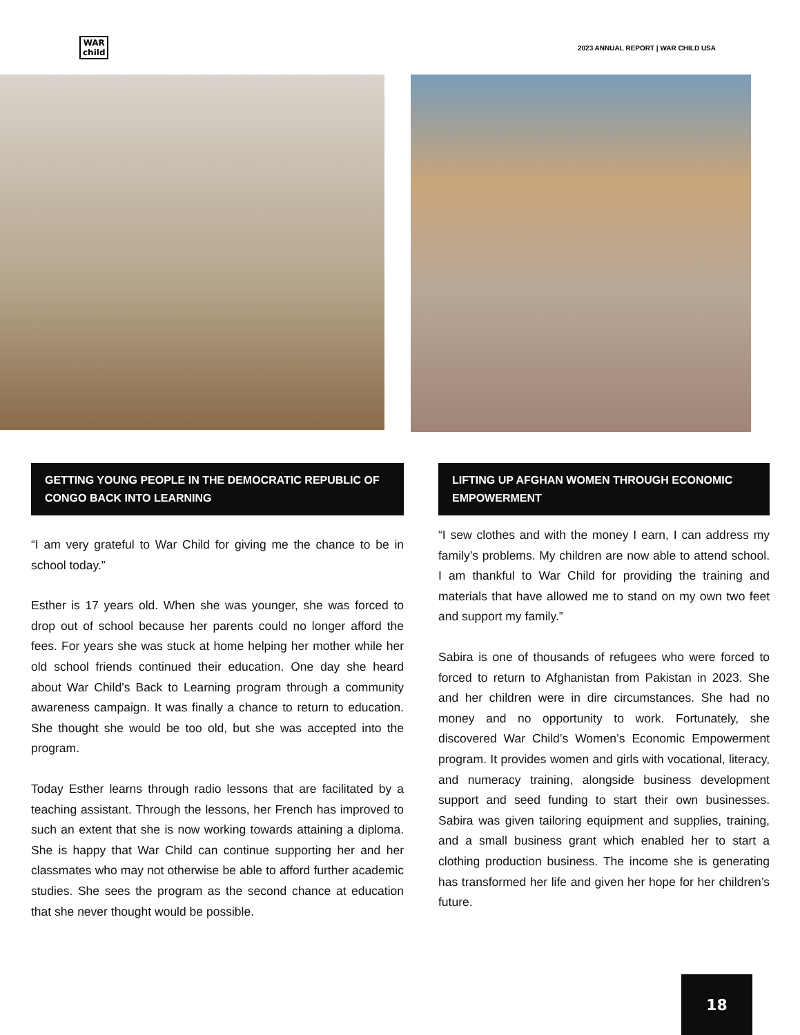WAR
child
2023 ANNUAL REPORT | WAR CHILD USA
GETTING YOUNG PEOPLE IN THE DEMOCRATIC REPUBLIC OF CONGO BACK INTO LEARNING
“I am very grateful to War Child for giving me the chance to be in school today.”
Esther is 17 years old. When she was younger, she was forced to drop out of school because her parents could no longer afford the fees. For years she was stuck at home helping her mother while her old school friends continued their education. One day she heard about War Child’s Back to Learning program through a community awareness campaign. It was finally a chance to return to education. She thought she would be too old, but she was accepted into the program.
Today Esther learns through radio lessons that are facilitated by a teaching assistant. Through the lessons, her French has improved to such an extent that she is now working towards attaining a diploma. She is happy that War Child can continue supporting her and her classmates who may not otherwise be able to afford further academic studies. She sees the program as the second chance at education that she never thought would be possible.
LIFTING UP AFGHAN WOMEN THROUGH ECONOMIC EMPOWERMENT
“I sew clothes and with the money I earn, I can address my family’s problems. My children are now able to attend school. I am thankful to War Child for providing the training and materials that have allowed me to stand on my own two feet and support my family.”
Sabira is one of thousands of refugees who were forced to forced to return to Afghanistan from Pakistan in 2023. She and her children were in dire circumstances. She had no money and no opportunity to work. Fortunately, she discovered War Child’s Women’s Economic Empowerment program. It provides women and girls with vocational, literacy, and numeracy training, alongside business development support and seed funding to start their own businesses. Sabira was given tailoring equipment and supplies, training, and a small business grant which enabled her to start a clothing production business. The income she is generating has transformed her life and given her hope for her children’s future.
18